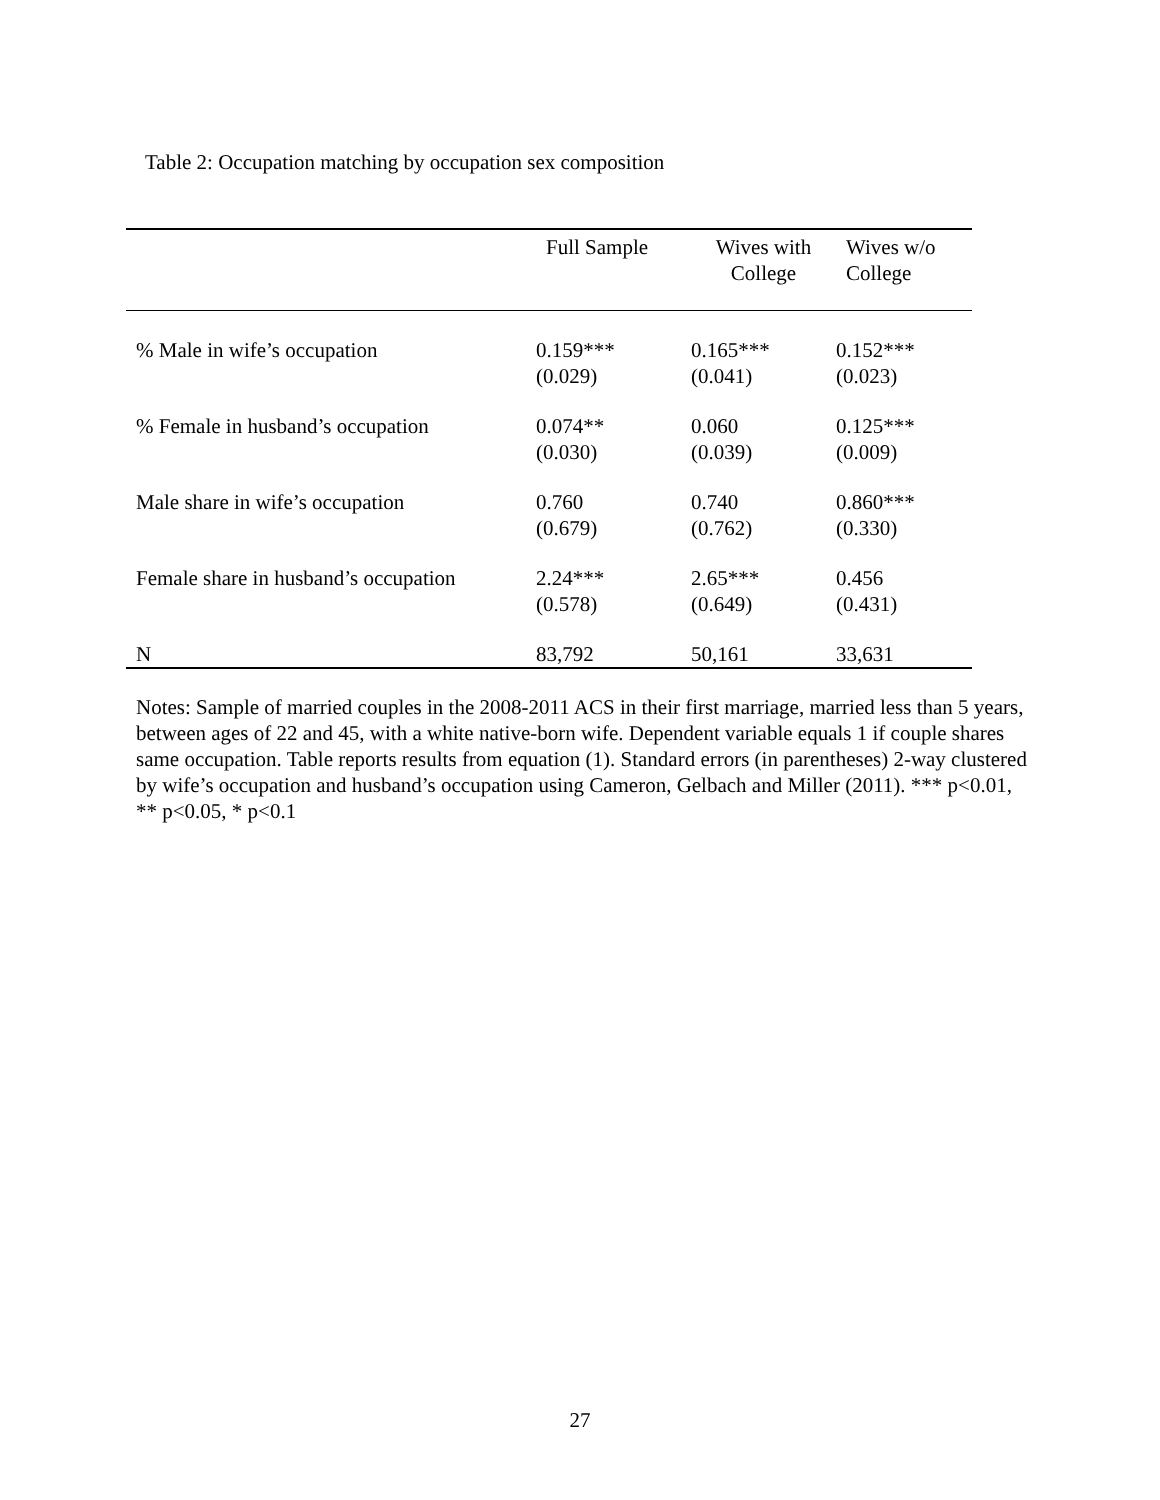Table 2: Occupation matching by occupation sex composition
| | Full Sample | Wives with College | Wives w/o College |
| --- | --- | --- | --- |
| % Male in wife’s occupation | 0.159*** (0.029) | 0.165*** (0.041) | 0.152*** (0.023) |
| % Female in husband’s occupation | 0.074** (0.030) | 0.060 (0.039) | 0.125*** (0.009) |
| Male share in wife’s occupation | 0.760 (0.679) | 0.740 (0.762) | 0.860*** (0.330) |
| Female share in husband’s occupation | 2.24*** (0.578) | 2.65*** (0.649) | 0.456 (0.431) |
| N | 83,792 | 50,161 | 33,631 |
Notes: Sample of married couples in the 2008-2011 ACS in their first marriage, married less than 5 years, between ages of 22 and 45, with a white native-born wife. Dependent variable equals 1 if couple shares same occupation. Table reports results from equation (1). Standard errors (in parentheses) 2-way clustered by wife’s occupation and husband’s occupation using Cameron, Gelbach and Miller (2011). *** p<0.01, ** p<0.05, * p<0.1
27